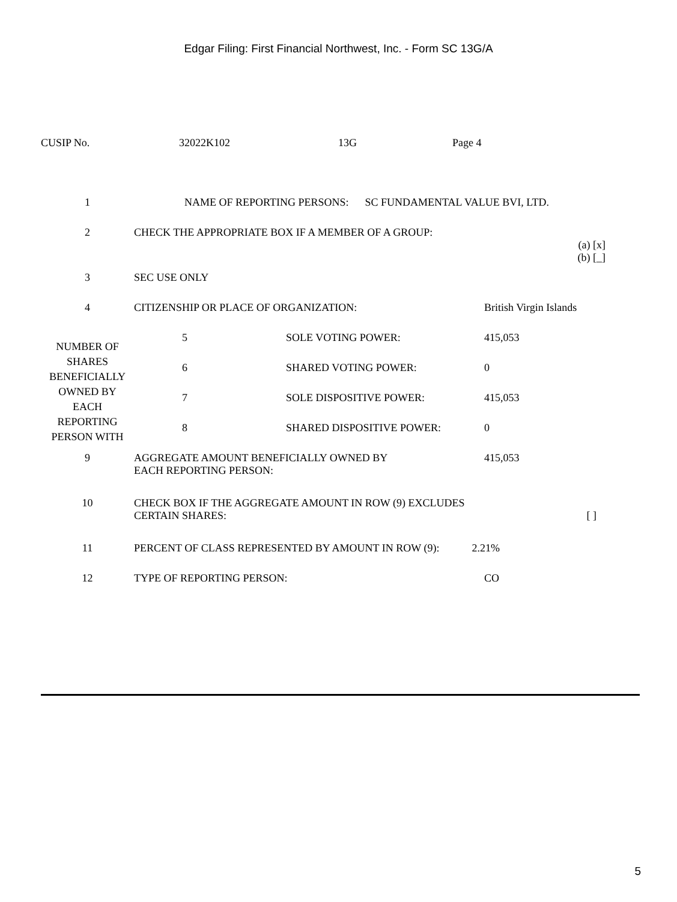Edgar Filing: First Financial Northwest, Inc. - Form SC 13G/A
CUSIP No. 32022K102 13G Page 4
| 1 | NAME OF REPORTING PERSONS: SC FUNDAMENTAL VALUE BVI, LTD. | | |
| 2 | CHECK THE APPROPRIATE BOX IF A MEMBER OF A GROUP: (a) [x] (b) [_] | | |
| 3 | SEC USE ONLY | | |
| 4 | CITIZENSHIP OR PLACE OF ORGANIZATION: | | British Virgin Islands |
| NUMBER OF SHARES BENEFICIALLY OWNED BY EACH REPORTING PERSON WITH | 5 | SOLE VOTING POWER: | 415,053 |
| | 6 | SHARED VOTING POWER: | 0 |
| | 7 | SOLE DISPOSITIVE POWER: | 415,053 |
| | 8 | SHARED DISPOSITIVE POWER: | 0 |
| 9 | AGGREGATE AMOUNT BENEFICIALLY OWNED BY EACH REPORTING PERSON: | | 415,053 |
| 10 | CHECK BOX IF THE AGGREGATE AMOUNT IN ROW (9) EXCLUDES CERTAIN SHARES: [ ] | | |
| 11 | PERCENT OF CLASS REPRESENTED BY AMOUNT IN ROW (9): 2.21% | | |
| 12 | TYPE OF REPORTING PERSON: | | CO |
5